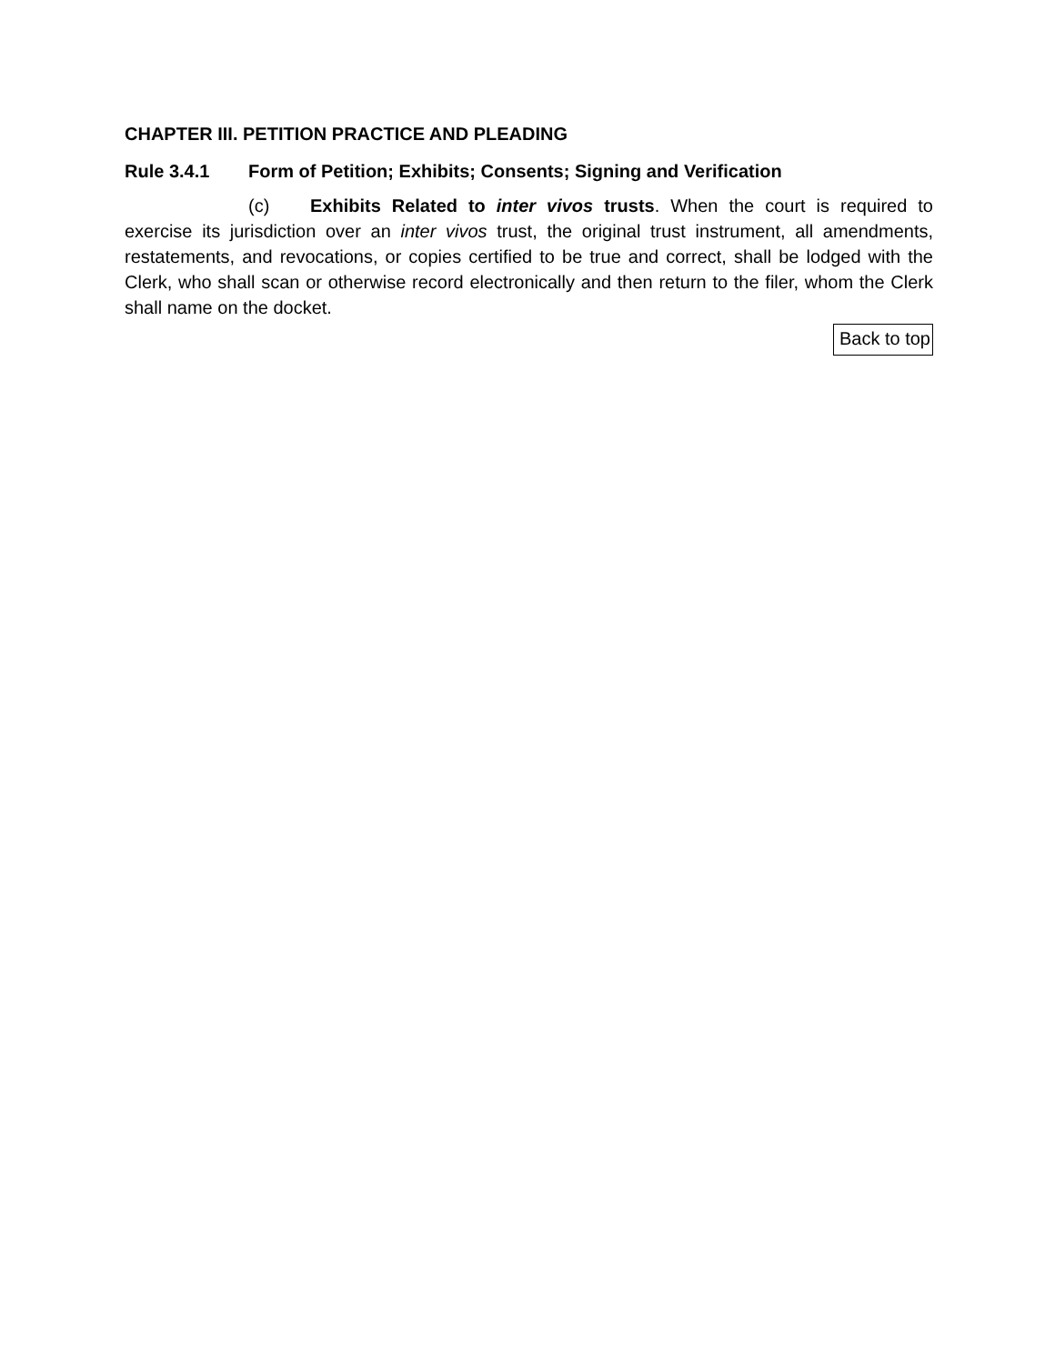CHAPTER III. PETITION PRACTICE AND PLEADING
Rule 3.4.1 Form of Petition; Exhibits; Consents; Signing and Verification
(c) Exhibits Related to inter vivos trusts. When the court is required to exercise its jurisdiction over an inter vivos trust, the original trust instrument, all amendments, restatements, and revocations, or copies certified to be true and correct, shall be lodged with the Clerk, who shall scan or otherwise record electronically and then return to the filer, whom the Clerk shall name on the docket.
Back to top